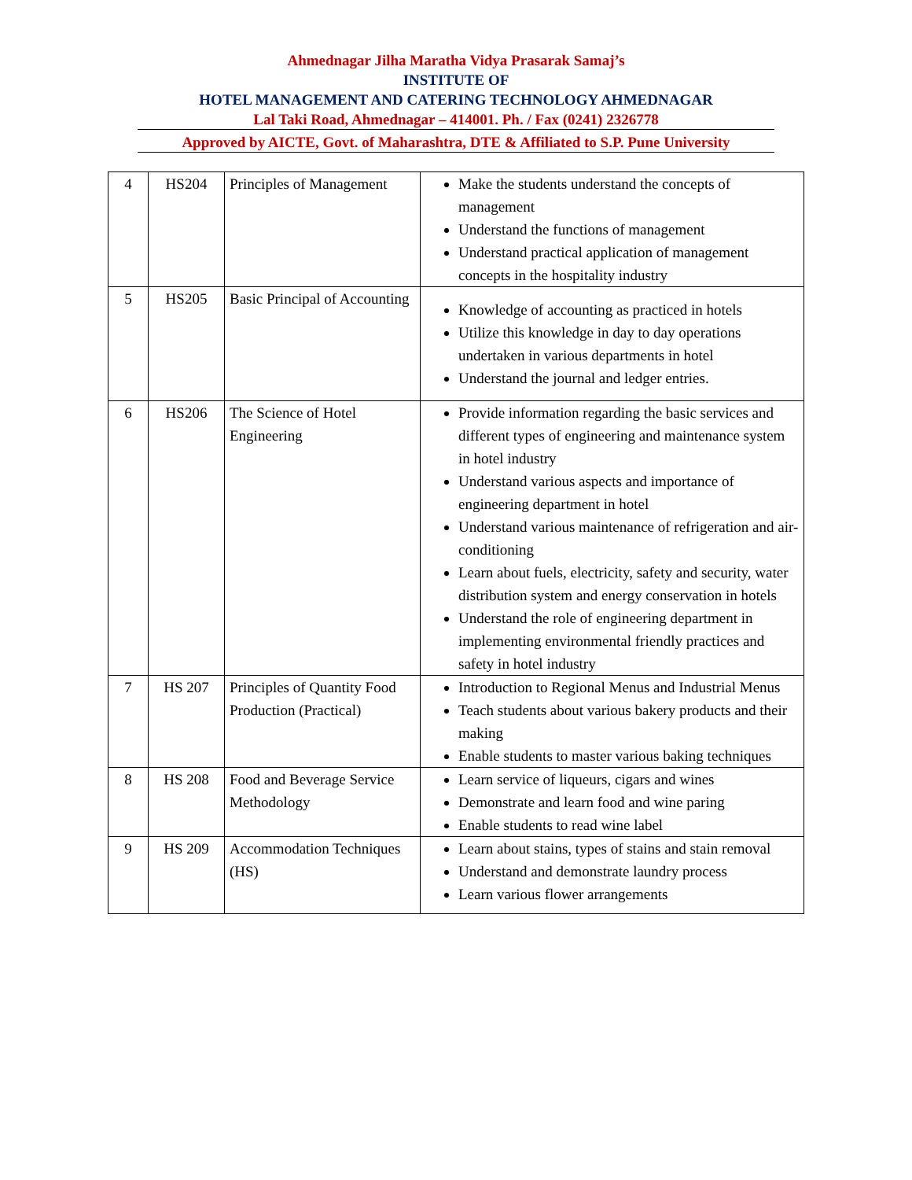Ahmednagar Jilha Maratha Vidya Prasarak Samaj’s
INSTITUTE OF
HOTEL MANAGEMENT AND CATERING TECHNOLOGY AHMEDNAGAR
Lal Taki Road, Ahmednagar – 414001. Ph. / Fax (0241) 2326778
Approved by AICTE, Govt. of Maharashtra, DTE & Affiliated to S.P. Pune University
| 4 | HS204 | Principles of Management | Make the students understand the concepts of management Understand the functions of management Understand practical application of management concepts in the hospitality industry |
| 5 | HS205 | Basic Principal of Accounting | Knowledge of accounting as practiced in hotels Utilize this knowledge in day to day operations undertaken in various departments in hotel Understand the journal and ledger entries. |
| 6 | HS206 | The Science of Hotel Engineering | Provide information regarding the basic services and different types of engineering and maintenance system in hotel industry Understand various aspects and importance of engineering department in hotel Understand various maintenance of refrigeration and air-conditioning Learn about fuels, electricity, safety and security, water distribution system and energy conservation in hotels Understand the role of engineering department in implementing environmental friendly practices and safety in hotel industry |
| 7 | HS 207 | Principles of Quantity Food Production (Practical) | Introduction to Regional Menus and Industrial Menus Teach students about various bakery products and their making Enable students to master various baking techniques |
| 8 | HS 208 | Food and Beverage Service Methodology | Learn service of liqueurs, cigars and wines Demonstrate and learn food and wine paring Enable students to read wine label |
| 9 | HS 209 | Accommodation Techniques (HS) | Learn about stains, types of stains and stain removal Understand and demonstrate laundry process Learn various flower arrangements |